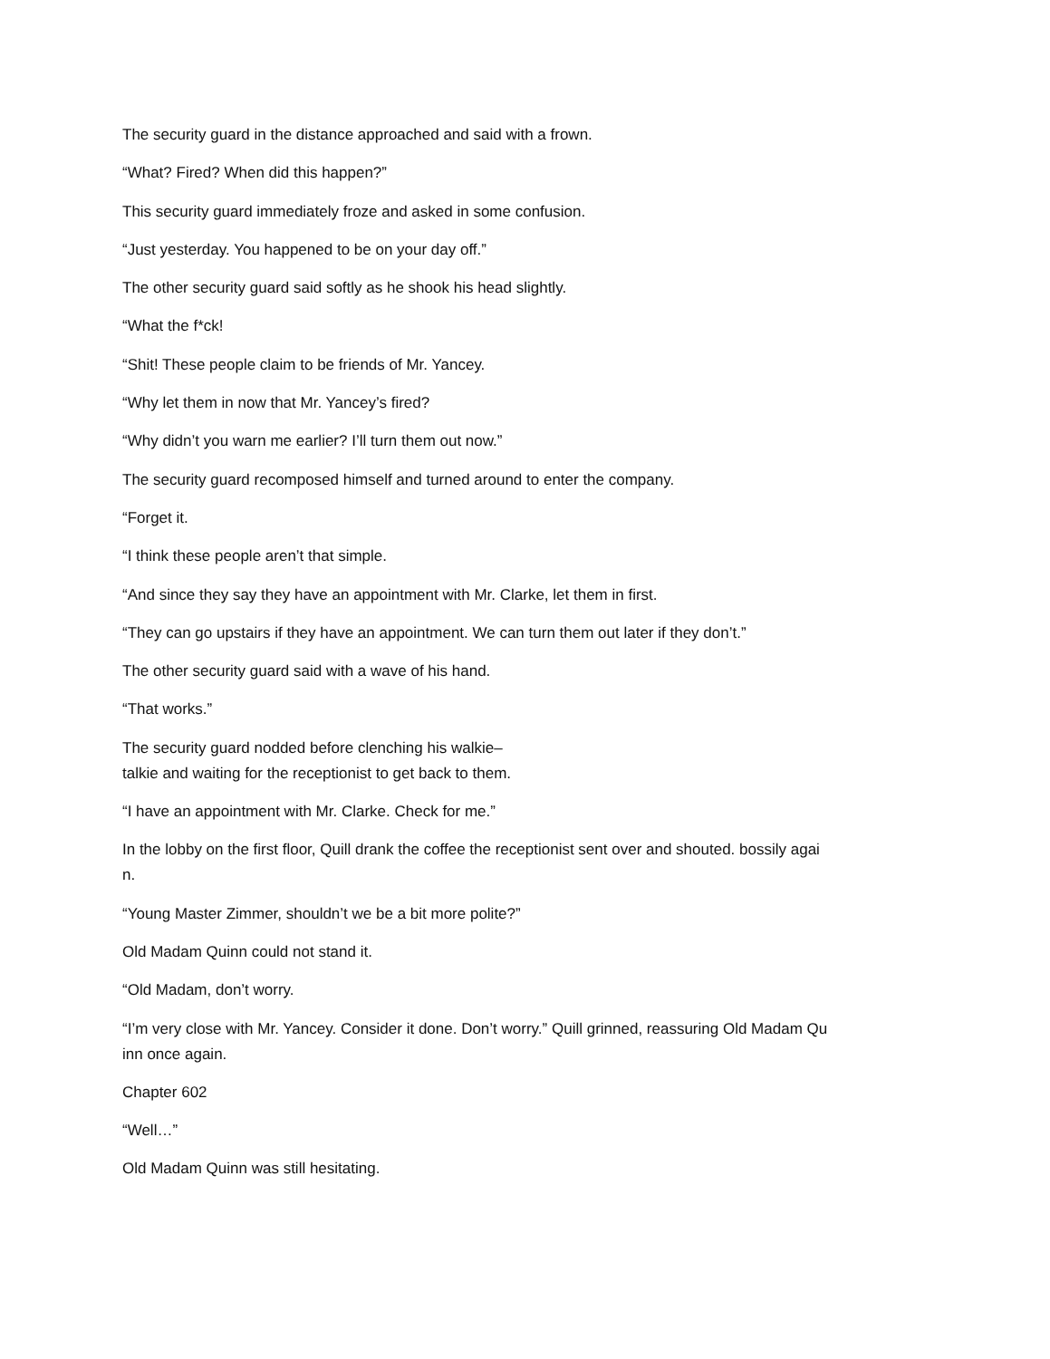The security guard in the distance approached and said with a frown.
“What? Fired? When did this happen?”
This security guard immediately froze and asked in some confusion.
“Just yesterday. You happened to be on your day off.”
The other security guard said softly as he shook his head slightly.
“What the f*ck!
“Shit! These people claim to be friends of Mr. Yancey.
“Why let them in now that Mr. Yancey’s fired?
“Why didn’t you warn me earlier? I’ll turn them out now.”
The security guard recomposed himself and turned around to enter the company.
“Forget it.
“I think these people aren’t that simple.
“And since they say they have an appointment with Mr. Clarke, let them in first.
“They can go upstairs if they have an appointment. We can turn them out later if they don’t.”
The other security guard said with a wave of his hand.
“That works.”
The security guard nodded before clenching his walkie–
talkie and waiting for the receptionist to get back to them.
“I have an appointment with Mr. Clarke. Check for me.”
In the lobby on the first floor, Quill drank the coffee the receptionist sent over and shouted. bossily agai
n.
“Young Master Zimmer, shouldn’t we be a bit more polite?”
Old Madam Quinn could not stand it.
“Old Madam, don’t worry.
“I’m very close with Mr. Yancey. Consider it done. Don’t worry.” Quill grinned, reassuring Old Madam Qu
inn once again.
Chapter 602
“Well…”
Old Madam Quinn was still hesitating.